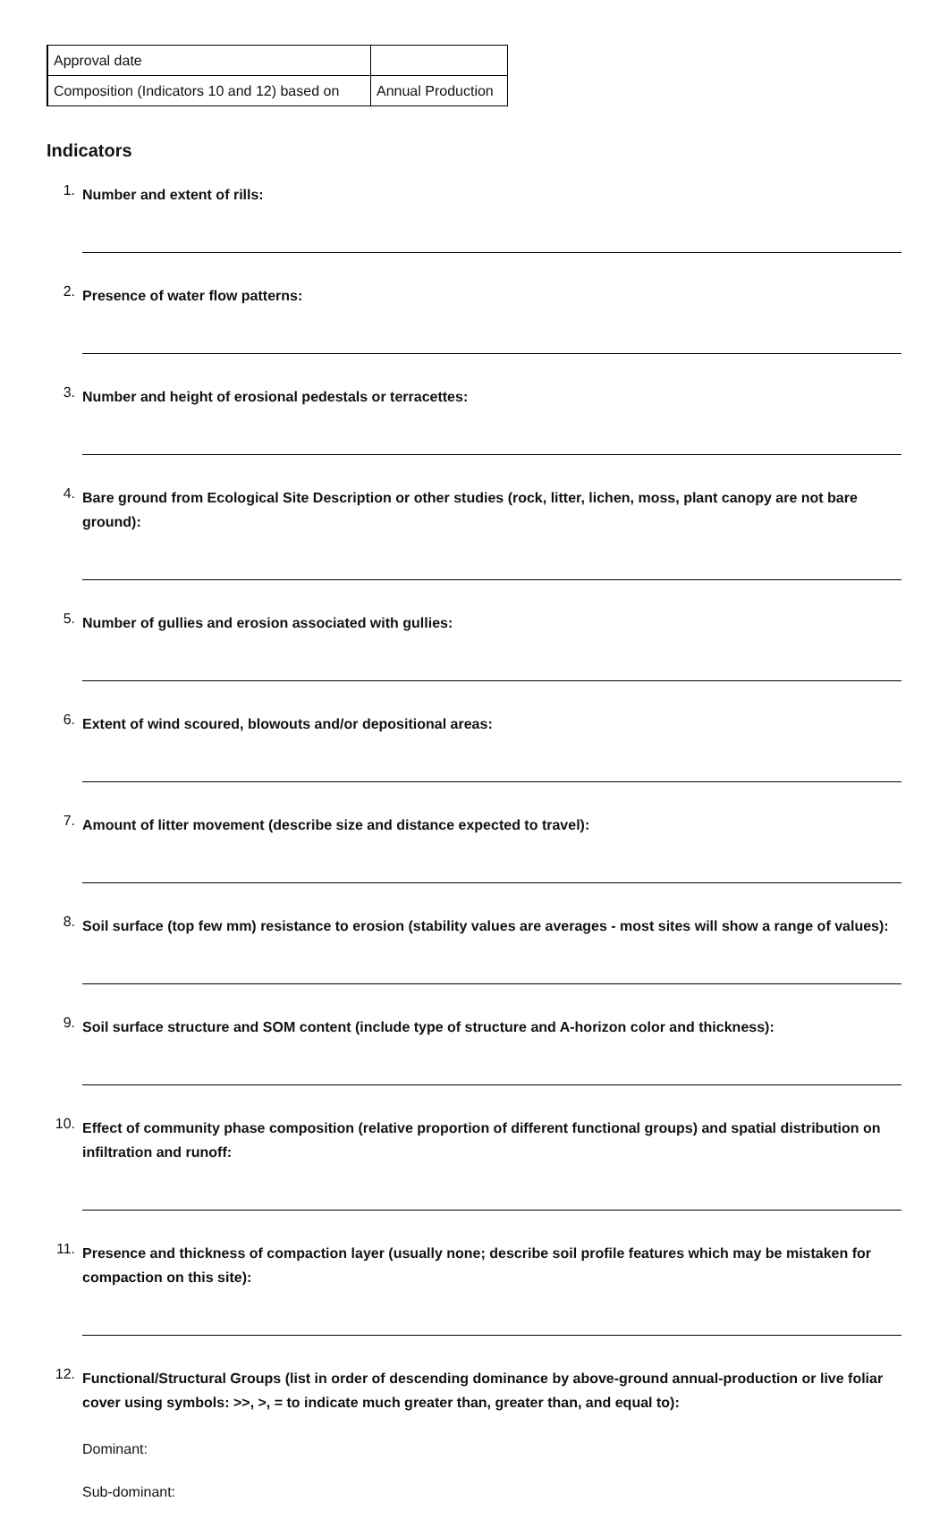| Approval date | |
| Composition (Indicators 10 and 12) based on | Annual Production |
Indicators
1.
Number and extent of rills:
2.
Presence of water flow patterns:
3.
Number and height of erosional pedestals or terracettes:
4.
Bare ground from Ecological Site Description or other studies (rock, litter, lichen, moss, plant canopy are not bare ground):
5.
Number of gullies and erosion associated with gullies:
6.
Extent of wind scoured, blowouts and/or depositional areas:
7.
Amount of litter movement (describe size and distance expected to travel):
8.
Soil surface (top few mm) resistance to erosion (stability values are averages - most sites will show a range of values):
9.
Soil surface structure and SOM content (include type of structure and A-horizon color and thickness):
10.
Effect of community phase composition (relative proportion of different functional groups) and spatial distribution on infiltration and runoff:
11.
Presence and thickness of compaction layer (usually none; describe soil profile features which may be mistaken for compaction on this site):
12.
Functional/Structural Groups (list in order of descending dominance by above-ground annual-production or live foliar cover using symbols: >>, >, = to indicate much greater than, greater than, and equal to):
Dominant:
Sub-dominant: